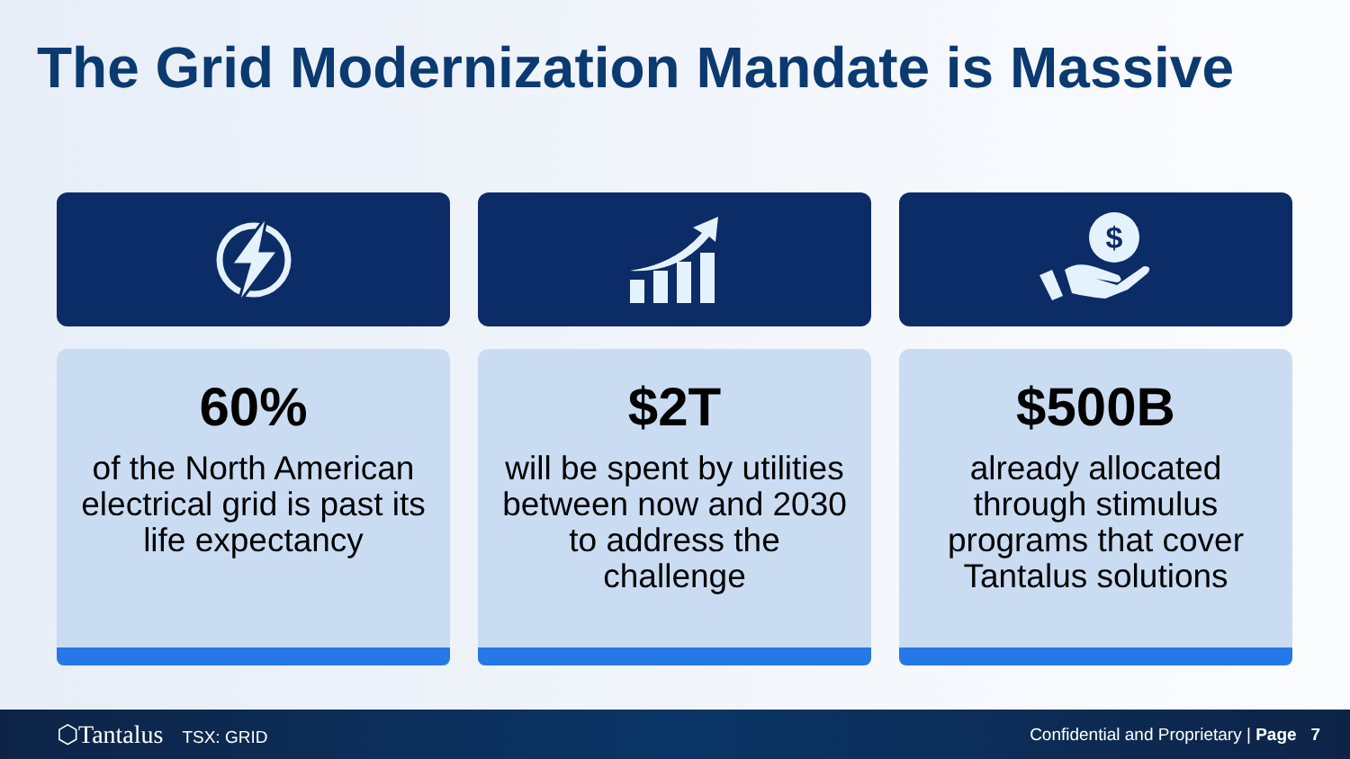The Grid Modernization Mandate is Massive
60%
of the North American electrical grid is past its life expectancy
$2T
will be spent by utilities between now and 2030 to address the challenge
$
$500B
already allocated through stimulus programs that cover Tantalus solutions
⬡Tantalus TSX: GRID
Confidential and Proprietary | Page 7